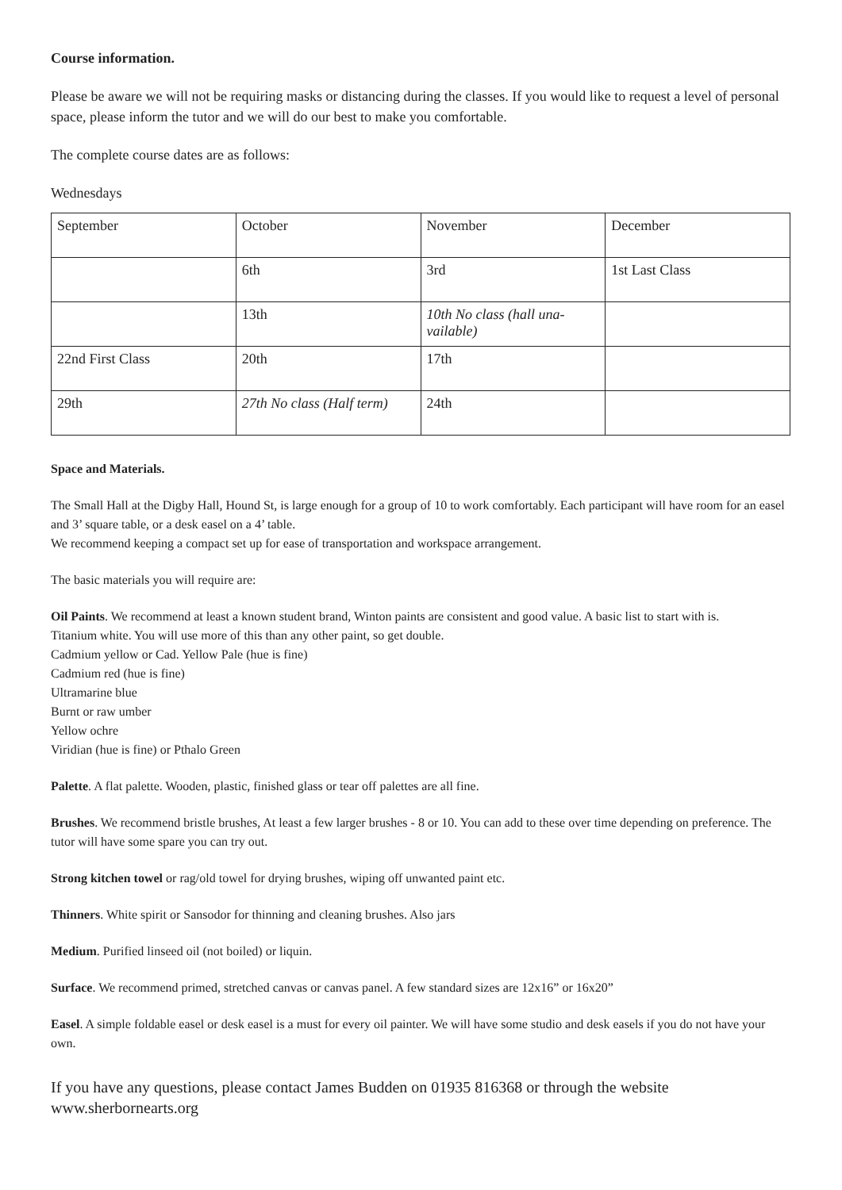Course information.
Please be aware we will not be requiring masks or distancing during the classes. If you would like to request a level of personal space, please inform the tutor and we will do our best to make you comfortable.
The complete course dates are as follows:
Wednesdays
| September | October | November | December |
| | 6th | 3rd | 1st Last Class |
| | 13th | 10th No class (hall una-vailable) | |
| 22nd First Class | 20th | 17th | |
| 29th | 27th No class (Half term) | 24th | |
Space and Materials.
The Small Hall at the Digby Hall, Hound St, is large enough for a group of 10 to work comfortably. Each participant will have room for an easel and 3’ square table, or a desk easel on a 4’ table.
We recommend keeping a compact set up for ease of transportation and workspace arrangement.
The basic materials you will require are:
Oil Paints. We recommend at least a known student brand, Winton paints are consistent and good value. A basic list to start with is.
Titanium white. You will use more of this than any other paint, so get double.
Cadmium yellow or Cad. Yellow Pale (hue is fine)
Cadmium red (hue is fine)
Ultramarine blue
Burnt or raw umber
Yellow ochre
Viridian (hue is fine) or Pthalo Green
Palette. A flat palette. Wooden, plastic, finished glass or tear off palettes are all fine.
Brushes. We recommend bristle brushes, At least a few larger brushes - 8 or 10. You can add to these over time depending on preference. The tutor will have some spare you can try out.
Strong kitchen towel or rag/old towel for drying brushes, wiping off unwanted paint etc.
Thinners. White spirit or Sansodor for thinning and cleaning brushes. Also jars
Medium. Purified linseed oil (not boiled) or liquin.
Surface. We recommend primed, stretched canvas or canvas panel. A few standard sizes are 12x16” or 16x20”
Easel. A simple foldable easel or desk easel is a must for every oil painter. We will have some studio and desk easels if you do not have your own.
If you have any questions, please contact James Budden on 01935 816368 or through the website www.sherbornearts.org